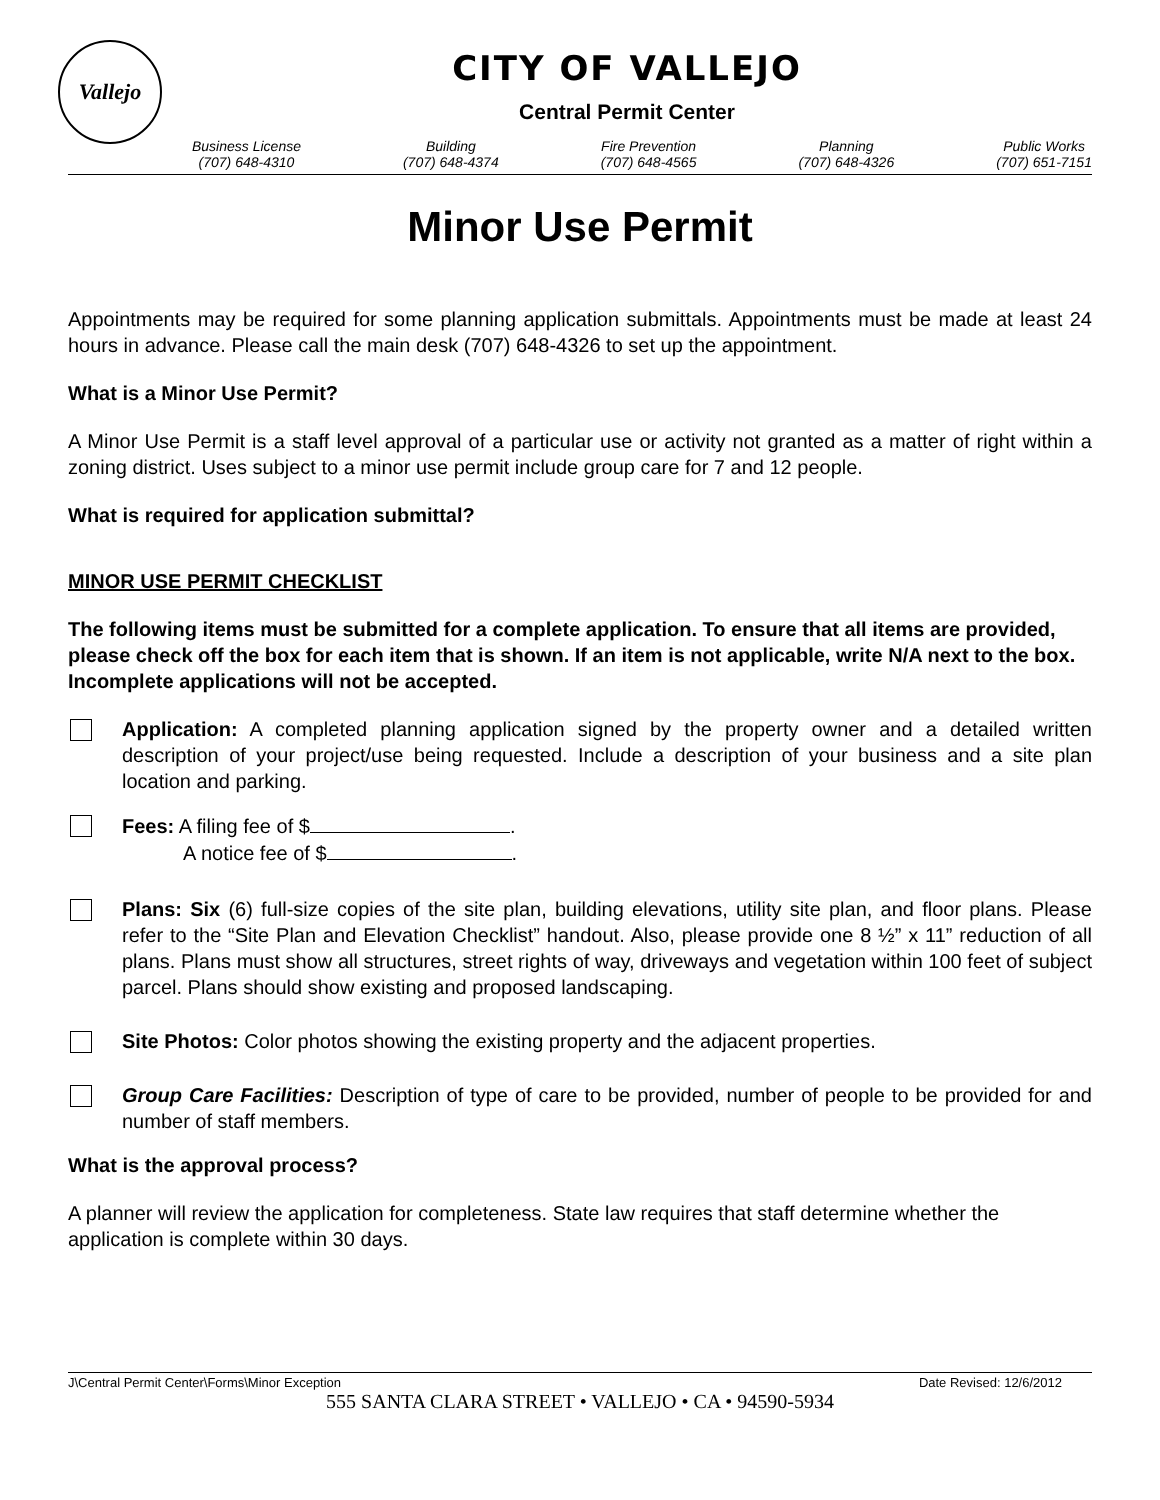Vallejo
CITY OF VALLEJO
Central Permit Center
Business License
(707) 648-4310
Building
(707) 648-4374
Fire Prevention
(707) 648-4565
Planning
(707) 648-4326
Public Works
(707) 651-7151
Minor Use Permit
Appointments may be required for some planning application submittals. Appointments must be made at least 24 hours in advance. Please call the main desk (707) 648-4326 to set up the appointment.
What is a Minor Use Permit?
A Minor Use Permit is a staff level approval of a particular use or activity not granted as a matter of right within a zoning district. Uses subject to a minor use permit include group care for 7 and 12 people.
What is required for application submittal?
MINOR USE PERMIT CHECKLIST
The following items must be submitted for a complete application. To ensure that all items are provided, please check off the box for each item that is shown. If an item is not applicable, write N/A next to the box. Incomplete applications will not be accepted.
Application: A completed planning application signed by the property owner and a detailed written description of your project/use being requested. Include a description of your business and a site plan location and parking.
Fees: A filing fee of $ .
A notice fee of $ .
Plans: Six (6) full-size copies of the site plan, building elevations, utility site plan, and floor plans. Please refer to the “Site Plan and Elevation Checklist” handout. Also, please provide one 8 ½” x 11” reduction of all plans. Plans must show all structures, street rights of way, driveways and vegetation within 100 feet of subject parcel. Plans should show existing and proposed landscaping.
Site Photos: Color photos showing the existing property and the adjacent properties.
Group Care Facilities: Description of type of care to be provided, number of people to be provided for and number of staff members.
What is the approval process?
A planner will review the application for completeness. State law requires that staff determine whether the application is complete within 30 days.
J\Central Permit Center\Forms\Minor Exception Date Revised: 12/6/2012
555 SANTA CLARA STREET • VALLEJO • CA • 94590-5934